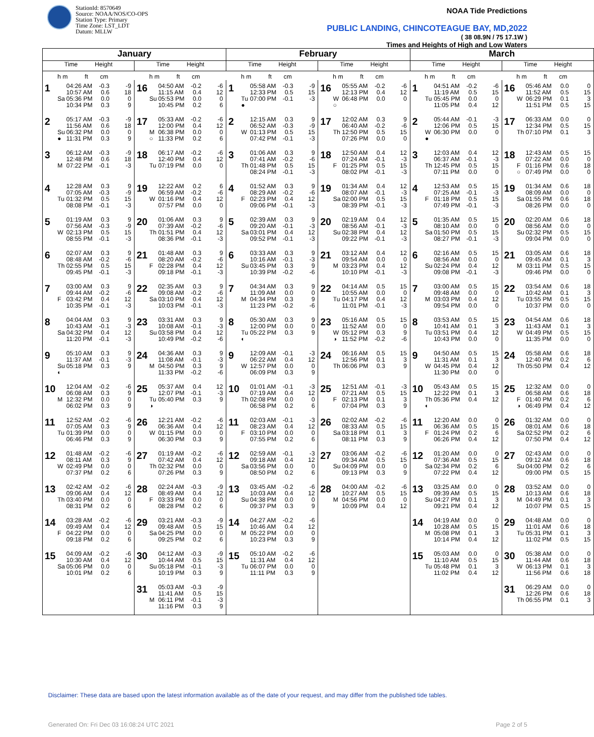StationId: 8570649
Source: NOAA/NOS/CO-OPS
Station Type: Primary
Time Zone: LST_LDT
Datum: MLLW
NOAA Tide Predictions
PUBLIC LANDING, CHINCOTEAGUE BAY, MD,2022
( 38 08.9N / 75 17.1W )
Times and Heights of High and Low Waters
| January | | February | | March | |
| --- | --- | --- | --- | --- | --- |
| Time Height | Time Height | Time Height | Time Height | Time Height | Time Height |
| h m ft cm h m ft cm h m ft cm h m ft cm h m ft cm h m ft cm | | | | | |
| 1 04:26 AM -0.3 -9 10:57 AM 0.6 18 Sa 05:36 PM 0.0 0 10:34 PM 0.3 9 | 16 04:50 AM -0.2 -6 11:15 AM 0.4 12 Su 05:53 PM 0.0 0 10:45 PM 0.2 6 | 1 05:58 AM -0.3 -9 12:33 PM 0.5 15 Tu 07:00 PM -0.1 -3 ● | 16 05:55 AM -0.2 -6 12:13 PM 0.4 12 W 06:48 PM 0.0 0 ○ | 1 04:51 AM -0.2 -6 11:19 AM 0.5 15 Tu 05:45 PM 0.0 0 11:05 PM 0.4 12 | 16 05:46 AM 0.0 0 11:52 AM 0.5 15 W 06:29 PM 0.1 3 11:51 PM 0.5 15 |
| 2 05:17 AM -0.3 -9 11:56 AM 0.6 18 Su 06:32 PM 0.0 0 ● 11:31 PM 0.3 9 | 17 05:33 AM -0.2 -6 12:00 PM 0.4 12 M 06:38 PM 0.0 0 ○ 11:33 PM 0.2 6 | 2 12:15 AM 0.3 9 06:52 AM -0.3 -9 W 01:13 PM 0.5 15 07:42 PM -0.1 -3 | 17 12:02 AM 0.3 9 06:40 AM -0.2 -6 Th 12:50 PM 0.5 15 07:26 PM 0.0 0 | 2 05:44 AM -0.1 -3 12:06 PM 0.5 15 W 06:30 PM 0.0 0 ● | 17 06:33 AM 0.0 0 12:34 PM 0.5 15 Th 07:10 PM 0.1 3 |
| 3 06:12 AM -0.3 -9 12:48 PM 0.6 18 M 07:22 PM -0.1 -3 | 18 06:17 AM -0.2 -6 12:40 PM 0.4 12 Tu 07:19 PM 0.0 0 | 3 01:06 AM 0.3 9 07:41 AM -0.2 -6 Th 01:48 PM 0.5 15 08:24 PM -0.1 -3 | 18 12:50 AM 0.4 12 07:24 AM -0.1 -3 F 01:25 PM 0.5 15 08:02 PM -0.1 -3 | 3 12:03 AM 0.4 12 06:37 AM -0.1 -3 Th 12:45 PM 0.5 15 07:11 PM 0.0 0 | 18 12:43 AM 0.5 15 07:22 AM 0.0 0 F 01:16 PM 0.6 18 ○ 07:49 PM 0.0 0 |
| 4 12:28 AM 0.3 9 07:05 AM -0.3 -9 Tu 01:32 PM 0.5 15 08:08 PM -0.1 -3 | 19 12:22 AM 0.2 6 06:59 AM -0.2 -6 W 01:16 PM 0.4 12 07:57 PM 0.0 0 | 4 01:52 AM 0.3 9 08:29 AM -0.2 -6 F 02:23 PM 0.4 12 09:06 PM -0.1 -3 | 19 01:34 AM 0.4 12 08:07 AM -0.1 -3 Sa 02:00 PM 0.5 15 08:39 PM -0.1 -3 | 4 12:53 AM 0.5 15 07:25 AM -0.1 -3 F 01:18 PM 0.5 15 07:49 PM -0.1 -3 | 19 01:34 AM 0.6 18 08:09 AM 0.0 0 Sa 01:55 PM 0.6 18 08:26 PM 0.0 0 |
| 5 01:19 AM 0.3 9 07:56 AM -0.3 -9 W 02:13 PM 0.5 15 08:55 PM -0.1 -3 | 20 01:06 AM 0.3 9 07:39 AM -0.2 -6 Th 01:51 PM 0.4 12 08:36 PM -0.1 -3 | 5 02:39 AM 0.3 9 09:20 AM -0.1 -3 Sa 03:01 PM 0.4 12 09:52 PM -0.1 -3 | 20 02:19 AM 0.4 12 08:56 AM -0.1 -3 Su 02:38 PM 0.4 12 09:22 PM -0.1 -3 | 5 01:35 AM 0.5 15 08:10 AM 0.0 0 Sa 01:50 PM 0.5 15 08:27 PM -0.1 -3 | 20 02:20 AM 0.6 18 08:56 AM 0.0 0 Su 02:32 PM 0.5 15 09:04 PM 0.0 0 |
| 6 02:07 AM 0.3 9 08:48 AM -0.2 -6 Th 02:55 PM 0.5 15 09:45 PM -0.1 -3 | 21 01:48 AM 0.3 9 08:20 AM -0.2 -6 F 02:28 PM 0.4 12 09:18 PM -0.1 -3 | 6 03:33 AM 0.3 9 10:16 AM -0.1 -3 Su 03:45 PM 0.3 9 10:39 PM -0.2 -6 | 21 03:12 AM 0.4 12 09:54 AM 0.0 0 M 03:23 PM 0.4 12 10:10 PM -0.1 -3 | 6 02:16 AM 0.5 15 08:56 AM 0.0 0 Su 02:24 PM 0.4 12 09:08 PM -0.1 -3 | 21 03:05 AM 0.6 18 09:45 AM 0.1 3 M 03:11 PM 0.5 15 09:46 PM 0.0 0 |
| 7 03:00 AM 0.3 9 09:44 AM -0.2 -6 F 03:42 PM 0.4 12 10:35 PM -0.1 -3 | 22 02:35 AM 0.3 9 09:08 AM -0.2 -6 Sa 03:10 PM 0.4 12 10:03 PM -0.1 -3 | 7 04:34 AM 0.3 9 11:09 AM 0.0 0 M 04:34 PM 0.3 9 11:23 PM -0.2 -6 | 22 04:14 AM 0.5 15 10:55 AM 0.0 0 Tu 04:17 PM 0.4 12 11:01 PM -0.1 -3 | 7 03:00 AM 0.5 15 09:48 AM 0.0 0 M 03:03 PM 0.4 12 09:54 PM 0.0 0 | 22 03:54 AM 0.6 18 10:42 AM 0.1 3 Tu 03:55 PM 0.5 15 10:37 PM 0.0 0 |
| 8 04:04 AM 0.3 9 10:43 AM -0.1 -3 Sa 04:32 PM 0.4 12 11:20 PM -0.1 -3 | 23 03:31 AM 0.3 9 10:08 AM -0.1 -3 Su 03:58 PM 0.4 12 10:49 PM -0.2 -6 | 8 05:30 AM 0.3 9 12:00 PM 0.0 0 Tu 05:22 PM 0.3 9 ◐ | 23 05:16 AM 0.5 15 11:52 AM 0.0 0 W 05:12 PM 0.3 9 ◑ 11:52 PM -0.2 -6 | 8 03:53 AM 0.5 15 10:41 AM 0.1 3 Tu 03:51 PM 0.4 12 10:43 PM 0.0 0 | 23 04:54 AM 0.6 18 11:43 AM 0.1 3 W 04:49 PM 0.5 15 11:35 PM 0.0 0 |
| 9 05:10 AM 0.3 9 11:37 AM -0.1 -3 Su 05:18 PM 0.3 9 ◐ | 24 04:36 AM 0.3 9 11:08 AM -0.1 -3 M 04:50 PM 0.3 9 11:33 PM -0.2 -6 | 9 12:09 AM -0.1 -3 06:22 AM 0.4 12 W 12:57 PM 0.0 0 06:09 PM 0.3 9 | 24 06:16 AM 0.5 15 12:56 PM 0.1 3 Th 06:06 PM 0.3 9 | 9 04:50 AM 0.5 15 11:31 AM 0.1 3 W 04:45 PM 0.4 12 11:30 PM 0.0 0 | 24 05:58 AM 0.6 18 12:40 PM 0.2 6 Th 05:50 PM 0.4 12 |
| 10 12:04 AM -0.2 -6 06:08 AM 0.3 9 M 12:32 PM 0.0 0 06:02 PM 0.3 9 | 25 05:37 AM 0.4 12 12:07 PM -0.1 -3 Tu 05:40 PM 0.3 9 ◑ | 10 01:01 AM -0.1 -3 07:19 AM 0.4 12 Th 02:08 PM 0.0 0 06:58 PM 0.2 6 | 25 12:51 AM -0.1 -3 07:21 AM 0.5 15 F 02:13 PM 0.1 3 07:04 PM 0.3 9 | 10 05:43 AM 0.5 15 12:22 PM 0.1 3 Th 05:36 PM 0.4 12 ◐ | 25 12:32 AM 0.0 0 06:58 AM 0.6 18 F 01:40 PM 0.2 6 ◑ 06:49 PM 0.4 12 |
| 11 12:52 AM -0.2 -6 07:05 AM 0.3 9 Tu 01:39 PM 0.0 0 06:46 PM 0.3 9 | 26 12:21 AM -0.2 -6 06:36 AM 0.4 12 W 01:15 PM 0.0 0 06:30 PM 0.3 9 | 11 02:03 AM -0.1 -3 08:23 AM 0.4 12 F 03:10 PM 0.0 0 07:55 PM 0.2 6 | 26 02:02 AM -0.2 -6 08:33 AM 0.5 15 Sa 03:18 PM 0.1 3 08:11 PM 0.3 9 | 11 12:20 AM 0.0 0 06:36 AM 0.5 15 F 01:24 PM 0.2 6 06:26 PM 0.4 12 | 26 01:32 AM 0.0 0 08:01 AM 0.6 18 Sa 02:52 PM 0.2 6 07:50 PM 0.4 12 |
| 12 01:48 AM -0.2 -6 08:11 AM 0.3 9 W 02:49 PM 0.0 0 07:37 PM 0.2 6 | 27 01:19 AM -0.2 -6 07:42 AM 0.4 12 Th 02:32 PM 0.0 0 07:26 PM 0.3 9 | 12 02:59 AM -0.1 -3 09:18 AM 0.4 12 Sa 03:56 PM 0.0 0 08:50 PM 0.2 6 | 27 03:06 AM -0.2 -6 09:34 AM 0.5 15 Su 04:09 PM 0.0 0 09:13 PM 0.3 9 | 12 01:20 AM 0.0 0 07:36 AM 0.5 15 Sa 02:34 PM 0.2 6 07:22 PM 0.4 12 | 27 02:43 AM 0.0 0 09:12 AM 0.6 18 Su 04:00 PM 0.2 6 09:00 PM 0.5 15 |
| 13 02:42 AM -0.2 -6 09:06 AM 0.4 12 Th 03:40 PM 0.0 0 08:31 PM 0.2 6 | 28 02:24 AM -0.3 -9 08:49 AM 0.4 12 F 03:33 PM 0.0 0 08:28 PM 0.2 6 | 13 03:45 AM -0.2 -6 10:03 AM 0.4 12 Su 04:38 PM 0.0 0 09:37 PM 0.3 9 | 28 04:00 AM -0.2 -6 10:27 AM 0.5 15 M 04:56 PM 0.0 0 10:09 PM 0.4 12 | 13 03:25 AM 0.0 0 09:39 AM 0.5 15 Su 04:27 PM 0.1 3 09:21 PM 0.4 12 | 28 03:52 AM 0.0 0 10:13 AM 0.6 18 M 04:49 PM 0.1 3 10:07 PM 0.5 15 |
| 14 03:28 AM -0.2 -6 09:49 AM 0.4 12 F 04:22 PM 0.0 0 09:18 PM 0.2 6 | 29 03:21 AM -0.3 -9 09:48 AM 0.5 15 Sa 04:25 PM 0.0 0 09:25 PM 0.2 6 | 14 04:27 AM -0.2 -6 10:46 AM 0.4 12 M 05:22 PM 0.0 0 10:23 PM 0.3 9 | | 14 04:19 AM 0.0 0 10:28 AM 0.5 15 M 05:08 PM 0.1 3 10:14 PM 0.4 12 | 29 04:48 AM 0.0 0 11:01 AM 0.6 18 Tu 05:31 PM 0.1 3 11:02 PM 0.5 15 |
| 15 04:09 AM -0.2 -6 10:30 AM 0.4 12 Sa 05:06 PM 0.0 0 10:01 PM 0.2 6 | 30 04:12 AM -0.3 -9 10:44 AM 0.5 15 Su 05:18 PM -0.1 -3 10:19 PM 0.3 9 | 15 05:10 AM -0.2 -6 11:31 AM 0.4 12 Tu 06:07 PM 0.0 0 11:11 PM 0.3 9 | | 15 05:03 AM 0.0 0 11:10 AM 0.5 15 Tu 05:48 PM 0.1 3 11:02 PM 0.4 12 | 30 05:38 AM 0.0 0 11:44 AM 0.6 18 W 06:13 PM 0.1 3 11:56 PM 0.6 18 |
| | 31 05:03 AM -0.3 -9 11:41 AM 0.5 15 M 06:11 PM -0.1 -3 11:16 PM 0.3 9 | | | | 31 06:29 AM 0.0 0 12:26 PM 0.6 18 Th 06:55 PM 0.1 3 |
Disclaimer: These data are based upon the latest information available as of the date of your request, and may differ from the published tide tables.
Generated On: Fri Dec 03 16:08:24 UTC 2021 Page 2 of 5